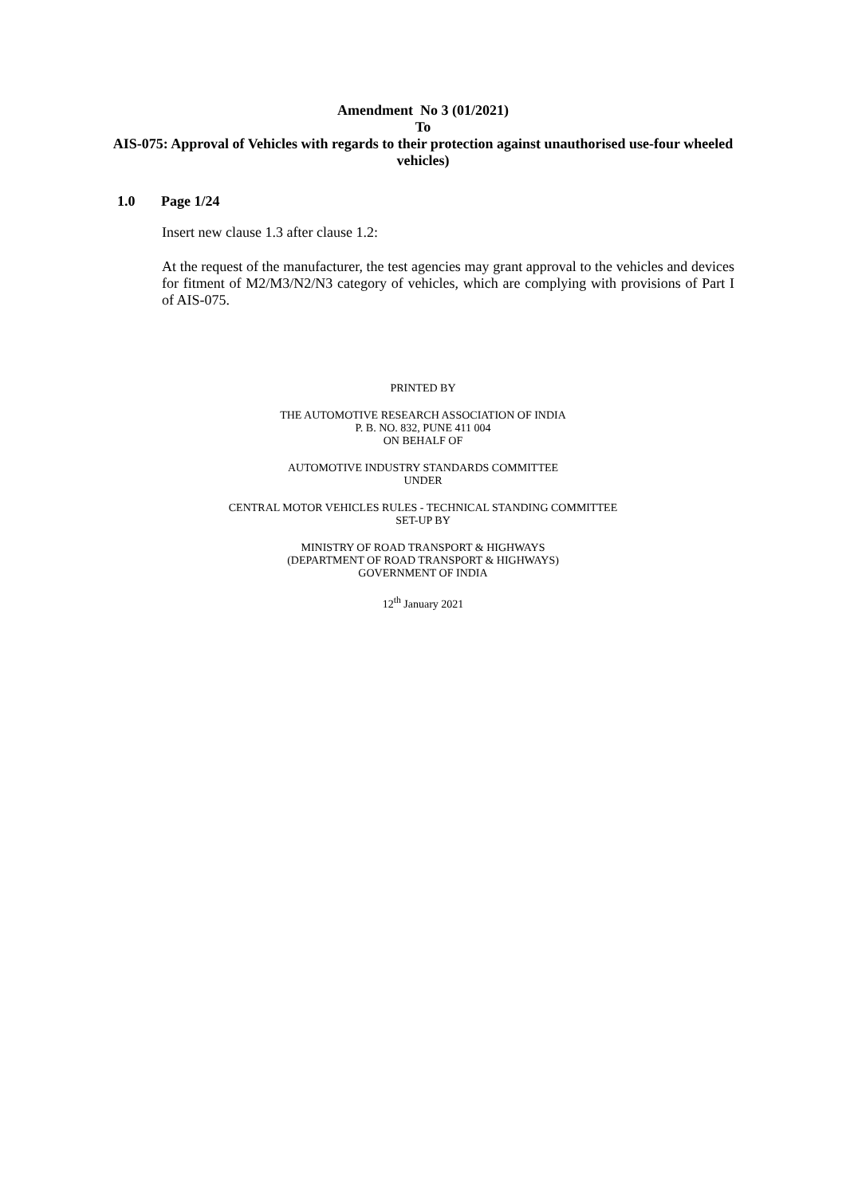Amendment No 3 (01/2021)
To
AIS-075: Approval of Vehicles with regards to their protection against unauthorised use-four wheeled vehicles)
1.0 Page 1/24
Insert new clause 1.3 after clause 1.2:
At the request of the manufacturer, the test agencies may grant approval to the vehicles and devices for fitment of M2/M3/N2/N3 category of vehicles, which are complying with provisions of Part I of AIS-075.
PRINTED BY
THE AUTOMOTIVE RESEARCH ASSOCIATION OF INDIA
P. B. NO. 832, PUNE 411 004
ON BEHALF OF
AUTOMOTIVE INDUSTRY STANDARDS COMMITTEE
UNDER
CENTRAL MOTOR VEHICLES RULES - TECHNICAL STANDING COMMITTEE
SET-UP BY
MINISTRY OF ROAD TRANSPORT & HIGHWAYS
(DEPARTMENT OF ROAD TRANSPORT & HIGHWAYS)
GOVERNMENT OF INDIA
12<sup>th</sup> January 2021